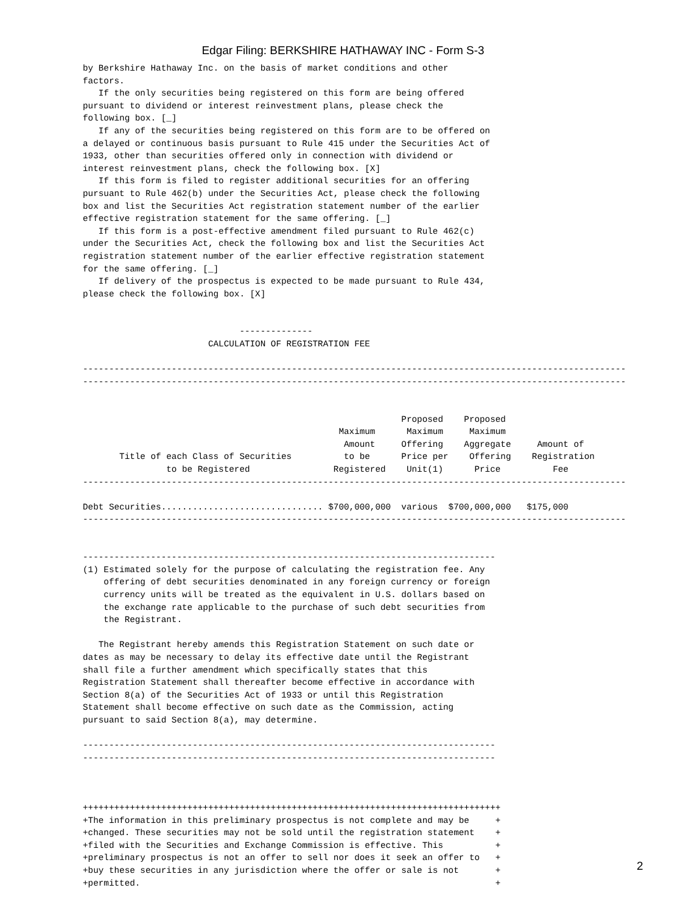Edgar Filing: BERKSHIRE HATHAWAY INC - Form S-3
by Berkshire Hathaway Inc. on the basis of market conditions and other
factors.
   If the only securities being registered on this form are being offered
pursuant to dividend or interest reinvestment plans, please check the
following box. [_]
   If any of the securities being registered on this form are to be offered on
a delayed or continuous basis pursuant to Rule 415 under the Securities Act of
1933, other than securities offered only in connection with dividend or
interest reinvestment plans, check the following box. [X]
   If this form is filed to register additional securities for an offering
pursuant to Rule 462(b) under the Securities Act, please check the following
box and list the Securities Act registration statement number of the earlier
effective registration statement for the same offering. [_]
   If this form is a post-effective amendment filed pursuant to Rule 462(c)
under the Securities Act, check the following box and list the Securities Act
registration statement number of the earlier effective registration statement
for the same offering. [_]
   If delivery of the prospectus is expected to be made pursuant to Rule 434,
please check the following box. [X]


                              --------------
                        CALCULATION OF REGISTRATION FEE

--------------------------------------------------------------------------------------------------------
--------------------------------------------------------------------------------------------------------


                                                             Proposed    Proposed
                                                 Maximum      Maximum     Maximum
                                                  Amount     Offering    Aggregate     Amount of
       Title of each Class of Securities          to be      Price per    Offering    Registration
                to be Registered                Registered    Unit(1)      Price          Fee
--------------------------------------------------------------------------------------------------------

Debt Securities............................... $700,000,000  various  $700,000,000   $175,000
--------------------------------------------------------------------------------------------------------


-------------------------------------------------------------------------------
(1) Estimated solely for the purpose of calculating the registration fee. Any
    offering of debt securities denominated in any foreign currency or foreign
    currency units will be treated as the equivalent in U.S. dollars based on
    the exchange rate applicable to the purchase of such debt securities from
    the Registrant.

   The Registrant hereby amends this Registration Statement on such date or
dates as may be necessary to delay its effective date until the Registrant
shall file a further amendment which specifically states that this
Registration Statement shall thereafter become effective in accordance with
Section 8(a) of the Securities Act of 1933 or until this Registration
Statement shall become effective on such date as the Commission, acting
pursuant to said Section 8(a), may determine.

-------------------------------------------------------------------------------
-------------------------------------------------------------------------------



++++++++++++++++++++++++++++++++++++++++++++++++++++++++++++++++++++++++++++++++
+The information in this preliminary prospectus is not complete and may be     +
+changed. These securities may not be sold until the registration statement    +
+filed with the Securities and Exchange Commission is effective. This          +
+preliminary prospectus is not an offer to sell nor does it seek an offer to   +
+buy these securities in any jurisdiction where the offer or sale is not       +
+permitted.                                                                    +
2